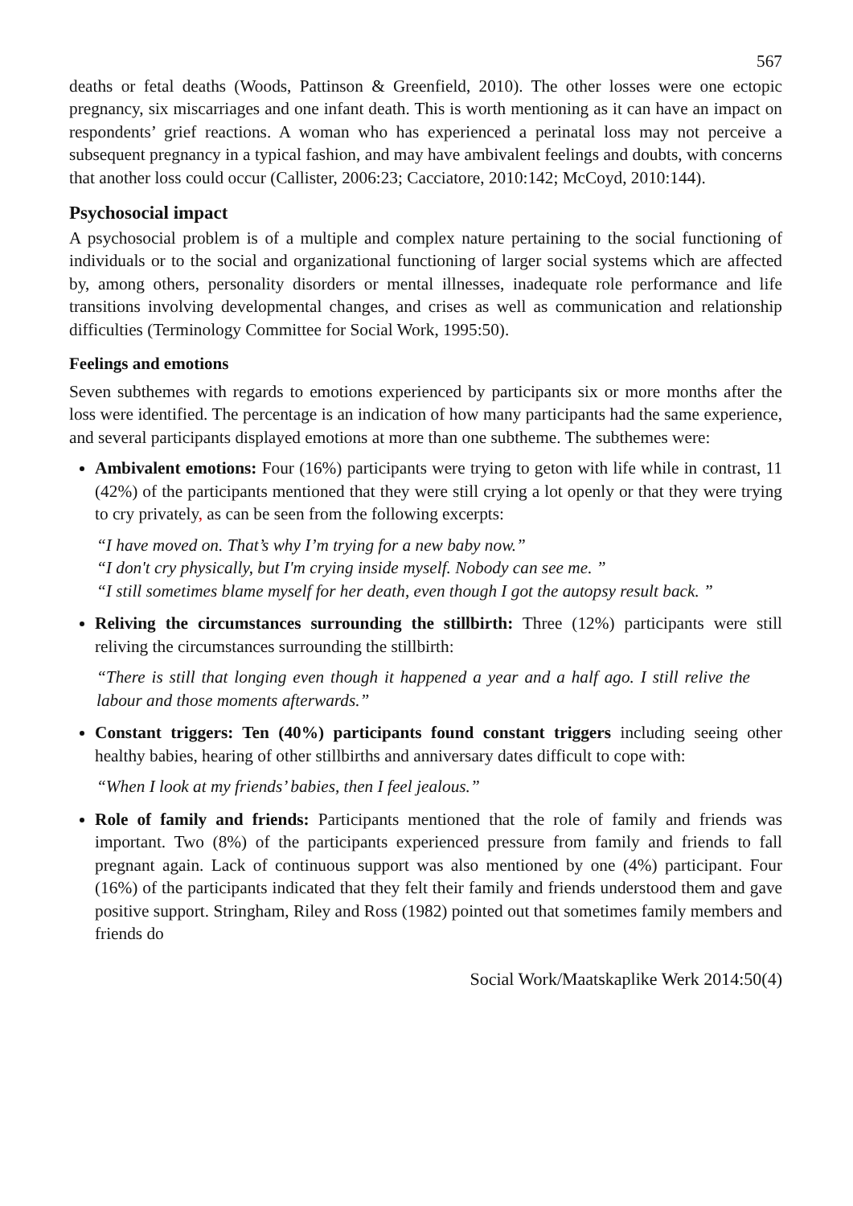567
deaths or fetal deaths (Woods, Pattinson & Greenfield, 2010). The other losses were one ectopic pregnancy, six miscarriages and one infant death. This is worth mentioning as it can have an impact on respondents’ grief reactions. A woman who has experienced a perinatal loss may not perceive a subsequent pregnancy in a typical fashion, and may have ambivalent feelings and doubts, with concerns that another loss could occur (Callister, 2006:23; Cacciatore, 2010:142; McCoyd, 2010:144).
Psychosocial impact
A psychosocial problem is of a multiple and complex nature pertaining to the social functioning of individuals or to the social and organizational functioning of larger social systems which are affected by, among others, personality disorders or mental illnesses, inadequate role performance and life transitions involving developmental changes, and crises as well as communication and relationship difficulties (Terminology Committee for Social Work, 1995:50).
Feelings and emotions
Seven subthemes with regards to emotions experienced by participants six or more months after the loss were identified. The percentage is an indication of how many participants had the same experience, and several participants displayed emotions at more than one subtheme. The subthemes were:
Ambivalent emotions: Four (16%) participants were trying to geton with life while in contrast, 11 (42%) of the participants mentioned that they were still crying a lot openly or that they were trying to cry privately, as can be seen from the following excerpts:
“I have moved on. That’s why I’m trying for a new baby now.”
“I don't cry physically, but I'm crying inside myself. Nobody can see me. ”
“I still sometimes blame myself for her death, even though I got the autopsy result back. ”
Reliving the circumstances surrounding the stillbirth: Three (12%) participants were still reliving the circumstances surrounding the stillbirth:
“There is still that longing even though it happened a year and a half ago. I still relive the labour and those moments afterwards.”
Constant triggers: Ten (40%) participants found constant triggers including seeing other healthy babies, hearing of other stillbirths and anniversary dates difficult to cope with:
“When I look at my friends’ babies, then I feel jealous.”
Role of family and friends: Participants mentioned that the role of family and friends was important. Two (8%) of the participants experienced pressure from family and friends to fall pregnant again. Lack of continuous support was also mentioned by one (4%) participant. Four (16%) of the participants indicated that they felt their family and friends understood them and gave positive support. Stringham, Riley and Ross (1982) pointed out that sometimes family members and friends do
Social Work/Maatskaplike Werk 2014:50(4)